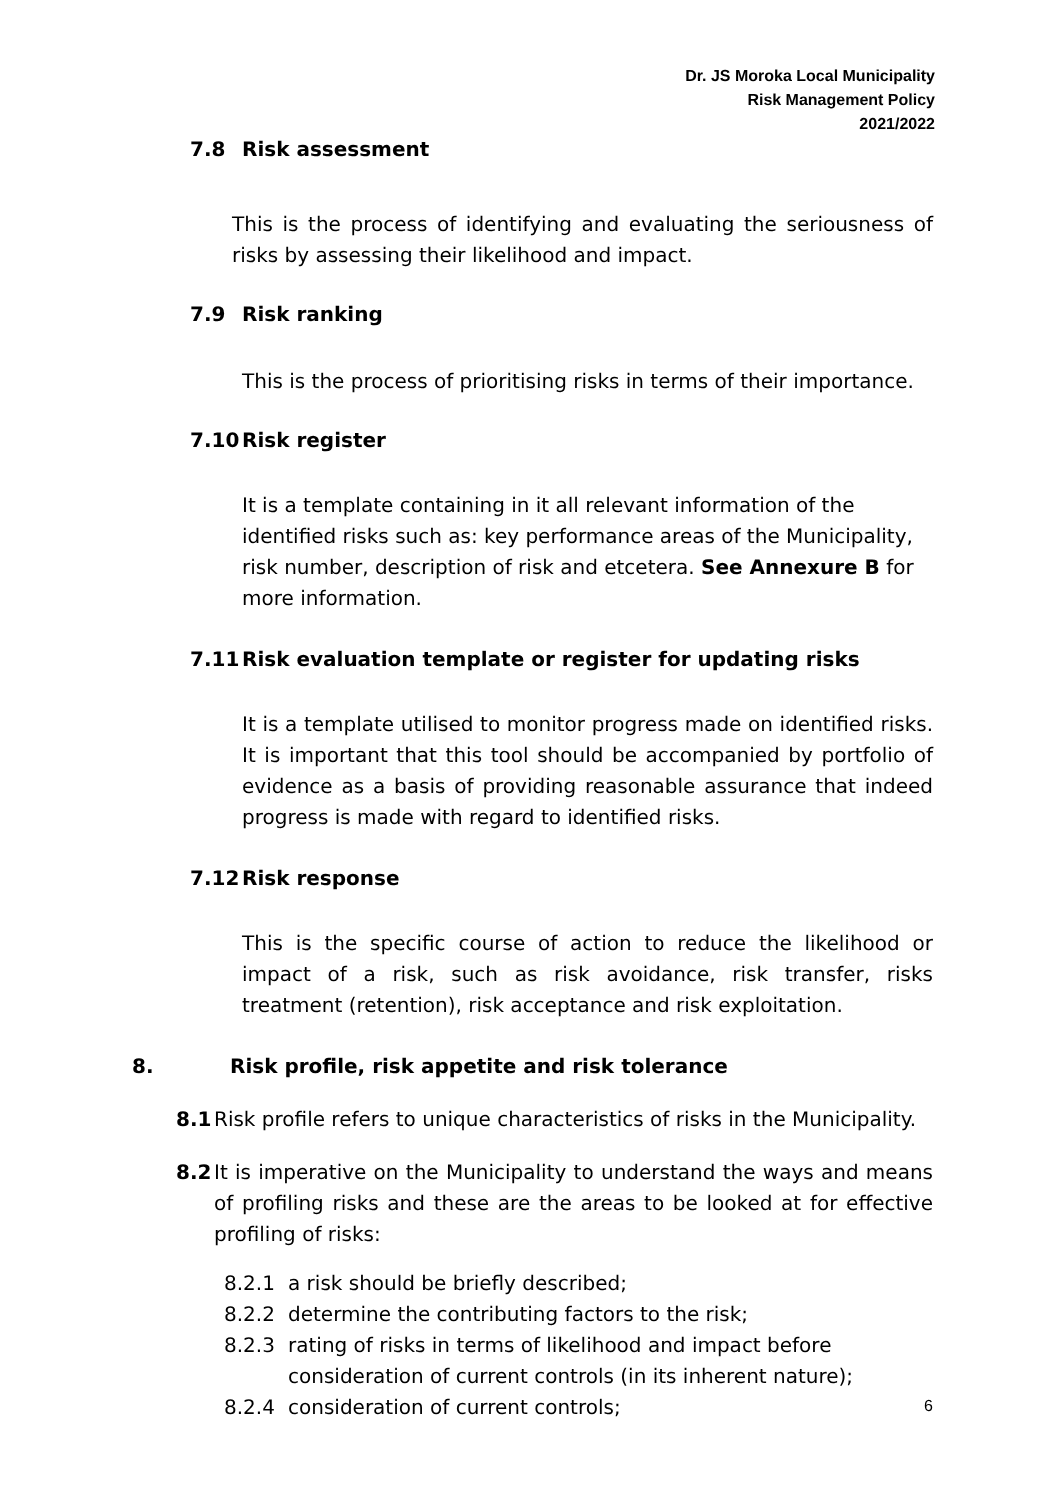Dr. JS Moroka Local Municipality
Risk Management Policy
2021/2022
7.8 Risk assessment
This is the process of identifying and evaluating the seriousness of risks by assessing their likelihood and impact.
7.9 Risk ranking
This is the process of prioritising risks in terms of their importance.
7.10 Risk register
It is a template containing in it all relevant information of the identified risks such as: key performance areas of the Municipality, risk number, description of risk and etcetera. See Annexure B for more information.
7.11 Risk evaluation template or register for updating risks
It is a template utilised to monitor progress made on identified risks. It is important that this tool should be accompanied by portfolio of evidence as a basis of providing reasonable assurance that indeed progress is made with regard to identified risks.
7.12 Risk response
This is the specific course of action to reduce the likelihood or impact of a risk, such as risk avoidance, risk transfer, risks treatment (retention), risk acceptance and risk exploitation.
8. Risk profile, risk appetite and risk tolerance
8.1 Risk profile refers to unique characteristics of risks in the Municipality.
8.2 It is imperative on the Municipality to understand the ways and means of profiling risks and these are the areas to be looked at for effective profiling of risks:
8.2.1 a risk should be briefly described;
8.2.2 determine the contributing factors to the risk;
8.2.3 rating of risks in terms of likelihood and impact before consideration of current controls (in its inherent nature);
8.2.4 consideration of current controls;
6